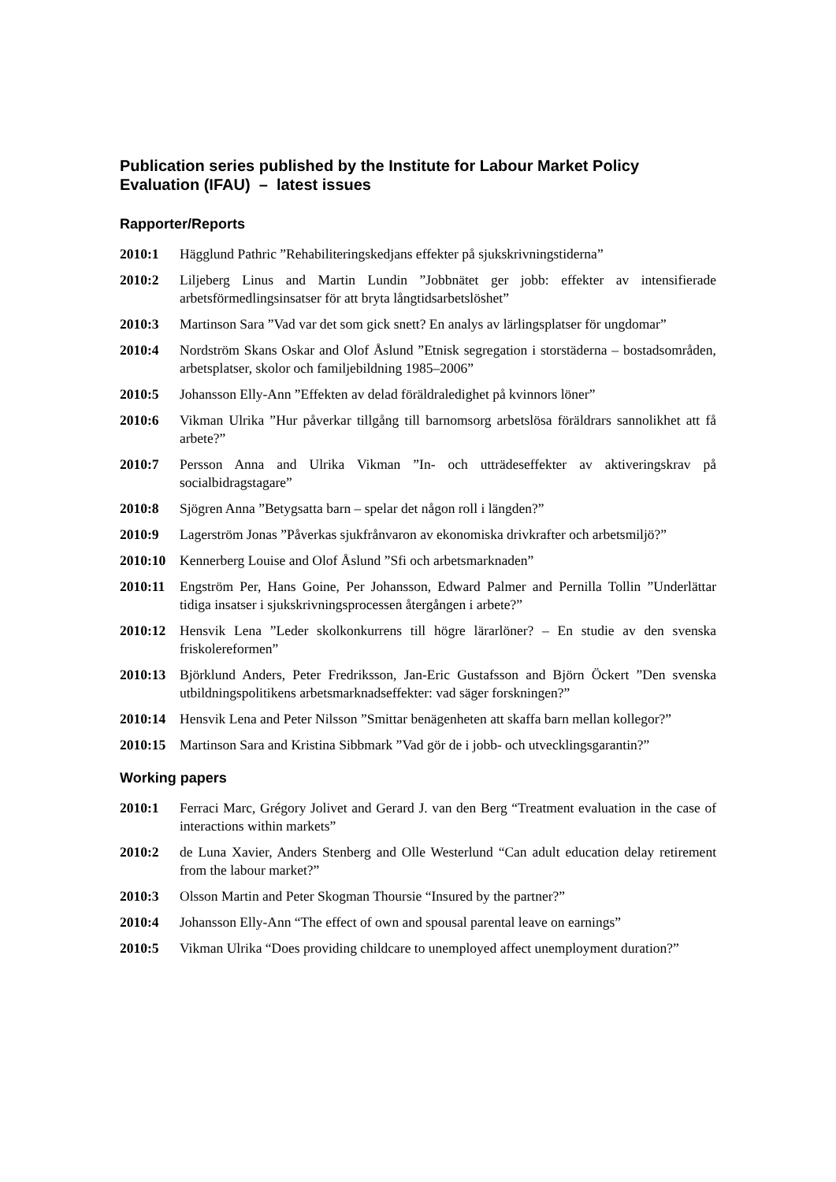Publication series published by the Institute for Labour Market Policy Evaluation (IFAU) – latest issues
Rapporter/Reports
2010:1 Hägglund Pathric ”Rehabiliteringskedjans effekter på sjukskrivningstiderna”
2010:2 Liljeberg Linus and Martin Lundin ”Jobbnätet ger jobb: effekter av intensifierade arbetsförmedlingsinsatser för att bryta långtidsarbetslöshet”
2010:3 Martinson Sara ”Vad var det som gick snett? En analys av lärlingsplatser för ungdomar”
2010:4 Nordström Skans Oskar and Olof Åslund ”Etnisk segregation i storstäderna – bostadsområden, arbetsplatser, skolor och familjebildning 1985–2006”
2010:5 Johansson Elly-Ann ”Effekten av delad föräldraledighet på kvinnors löner”
2010:6 Vikman Ulrika ”Hur påverkar tillgång till barnomsorg arbetslösa föräldrars sannolikhet att få arbete?”
2010:7 Persson Anna and Ulrika Vikman ”In- och utträdeseffekter av aktiveringskrav på socialbidragstagare”
2010:8 Sjögren Anna ”Betygsatta barn – spelar det någon roll i längden?”
2010:9 Lagerström Jonas ”Påverkas sjukfrånvaron av ekonomiska drivkrafter och arbetsmiljö?”
2010:10 Kennerberg Louise and Olof Åslund ”Sfi och arbetsmarknaden”
2010:11 Engström Per, Hans Goine, Per Johansson, Edward Palmer and Pernilla Tollin ”Underlättar tidiga insatser i sjukskrivningsprocessen återgången i arbete?”
2010:12 Hensvik Lena ”Leder skolkonkurrens till högre lärarlöner? – En studie av den svenska friskolereformen”
2010:13 Björklund Anders, Peter Fredriksson, Jan-Eric Gustafsson and Björn Öckert ”Den svenska utbildningspolitikens arbetsmarknadseffekter: vad säger forskningen?”
2010:14 Hensvik Lena and Peter Nilsson ”Smittar benägenheten att skaffa barn mellan kollegor?”
2010:15 Martinson Sara and Kristina Sibbmark ”Vad gör de i jobb- och utvecklingsgarantin?”
Working papers
2010:1 Ferraci Marc, Grégory Jolivet and Gerard J. van den Berg “Treatment evaluation in the case of interactions within markets”
2010:2 de Luna Xavier, Anders Stenberg and Olle Westerlund “Can adult education delay retirement from the labour market?”
2010:3 Olsson Martin and Peter Skogman Thoursie “Insured by the partner?”
2010:4 Johansson Elly-Ann “The effect of own and spousal parental leave on earnings”
2010:5 Vikman Ulrika “Does providing childcare to unemployed affect unemployment duration?”